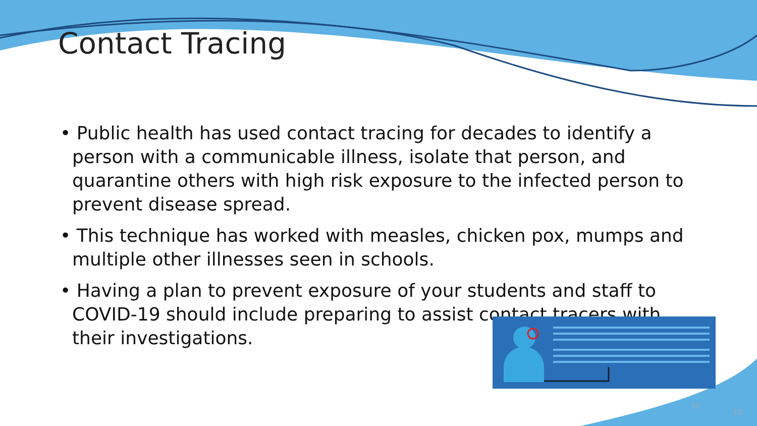Contact Tracing
• Public health has used contact tracing for decades to identify a person with a communicable illness, isolate that person, and quarantine others with high risk exposure to the infected person to prevent disease spread.
• This technique has worked with measles, chicken pox, mumps and multiple other illnesses seen in schools.
• Having a plan to prevent exposure of your students and staff to COVID-19 should include preparing to assist contact tracers with their investigations.
10
10